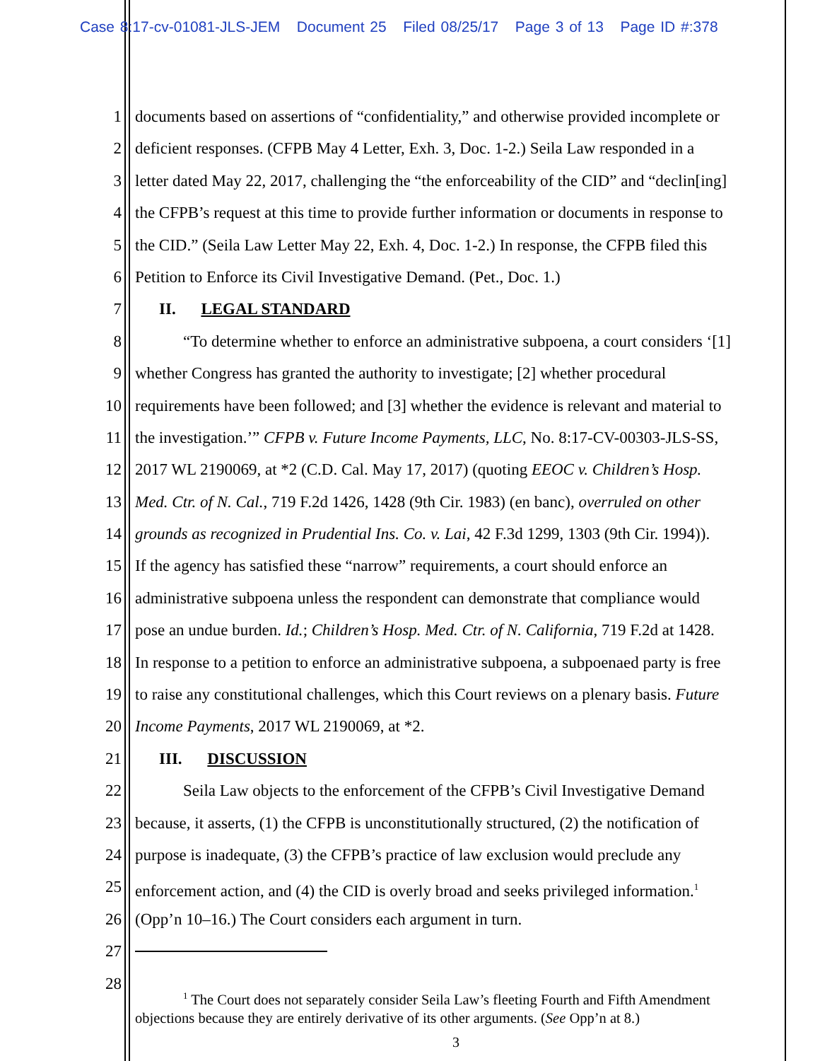Case 8:17-cv-01081-JLS-JEM Document 25 Filed 08/25/17 Page 3 of 13 Page ID #:378
1 documents based on assertions of “confidentiality,” and otherwise provided incomplete or
2 deficient responses. (CFPB May 4 Letter, Exh. 3, Doc. 1-2.) Seila Law responded in a
3 letter dated May 22, 2017, challenging the “the enforceability of the CID” and “declin[ing]
4 the CFPB’s request at this time to provide further information or documents in response to
5 the CID.” (Seila Law Letter May 22, Exh. 4, Doc. 1-2.) In response, the CFPB filed this
6 Petition to Enforce its Civil Investigative Demand. (Pet., Doc. 1.)
7 II. LEGAL STANDARD
8 “To determine whether to enforce an administrative subpoena, a court considers ‘[1]
9 whether Congress has granted the authority to investigate; [2] whether procedural
10 requirements have been followed; and [3] whether the evidence is relevant and material to
11 the investigation.’” CFPB v. Future Income Payments, LLC, No. 8:17-CV-00303-JLS-SS,
12 2017 WL 2190069, at *2 (C.D. Cal. May 17, 2017) (quoting EEOC v. Children’s Hosp.
13 Med. Ctr. of N. Cal., 719 F.2d 1426, 1428 (9th Cir. 1983) (en banc), overruled on other
14 grounds as recognized in Prudential Ins. Co. v. Lai, 42 F.3d 1299, 1303 (9th Cir. 1994)).
15 If the agency has satisfied these “narrow” requirements, a court should enforce an
16 administrative subpoena unless the respondent can demonstrate that compliance would
17 pose an undue burden. Id.; Children’s Hosp. Med. Ctr. of N. California, 719 F.2d at 1428.
18 In response to a petition to enforce an administrative subpoena, a subpoenaed party is free
19 to raise any constitutional challenges, which this Court reviews on a plenary basis. Future
20 Income Payments, 2017 WL 2190069, at *2.
21 III. DISCUSSION
22 Seila Law objects to the enforcement of the CFPB’s Civil Investigative Demand
23 because, it asserts, (1) the CFPB is unconstitutionally structured, (2) the notification of
24 purpose is inadequate, (3) the CFPB’s practice of law exclusion would preclude any
25 enforcement action, and (4) the CID is overly broad and seeks privileged information.<sup>1</sup>
26 (Opp’n 10–16.) The Court considers each argument in turn.
27
28
<sup>1</sup> The Court does not separately consider Seila Law’s fleeting Fourth and Fifth Amendment
objections because they are entirely derivative of its other arguments. (See Opp’n at 8.)
3